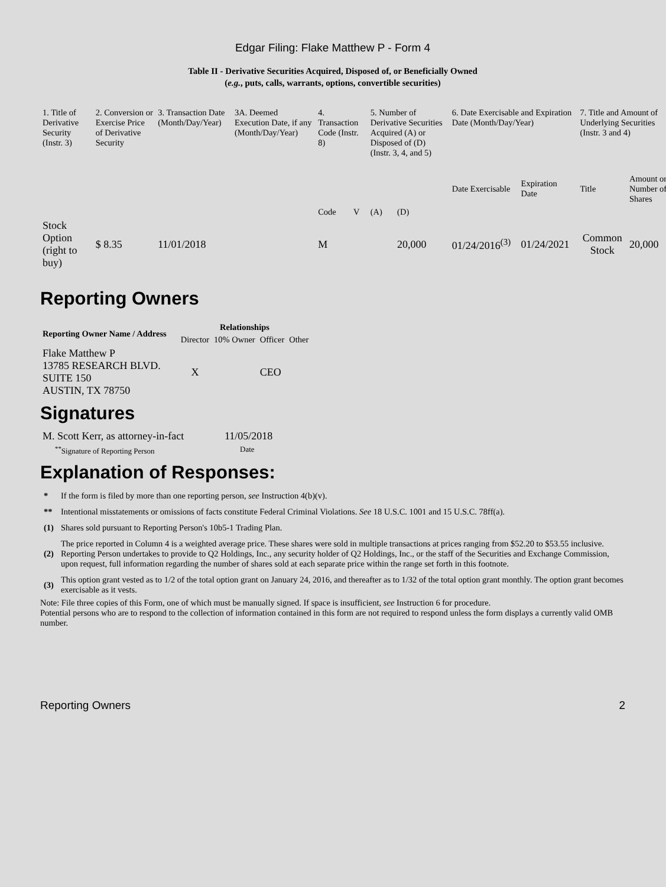Edgar Filing: Flake Matthew P - Form 4
Table II - Derivative Securities Acquired, Disposed of, or Beneficially Owned
(e.g., puts, calls, warrants, options, convertible securities)
| 1. Title of Derivative Security (Instr. 3) | 2. Conversion or Exercise Price of Derivative Security | 3. Transaction Date (Month/Day/Year) | 3A. Deemed Execution Date, if any (Month/Day/Year) | 4. Transaction Code (Instr. 8) | | 5. Number of Derivative Securities Acquired (A) or Disposed of (D) (Instr. 3, 4, and 5) | | 6. Date Exercisable and Expiration Date (Month/Day/Year) | | 7. Title and Amount of Underlying Securities (Instr. 3 and 4) | |
| --- | --- | --- | --- | --- | --- | --- | --- | --- | --- | --- | --- |
| | | | | Code | V | (A) | (D) | Date Exercisable | Expiration Date | Title | Amount or Number of Shares |
| Stock Option (right to buy) | $ 8.35 | 11/01/2018 | | M | | | 20,000 | 01/24/2016<sup>(3)</sup> | 01/24/2021 | Common Stock | 20,000 |
Reporting Owners
| Reporting Owner Name / Address | Relationships | | | |
| --- | --- | --- | --- | --- |
| | Director | 10% Owner | Officer | Other |
| Flake Matthew P 13785 RESEARCH BLVD. SUITE 150 AUSTIN, TX 78750 | X | | CEO | |
Signatures
| M. Scott Kerr, as attorney-in-fact | 11/05/2018 |
| <sup>**</sup> Signature of Reporting Person | Date |
Explanation of Responses:
| * | If the form is filed by more than one reporting person, see Instruction 4(b)(v). |
| ** | Intentional misstatements or omissions of facts constitute Federal Criminal Violations. See 18 U.S.C. 1001 and 15 U.S.C. 78ff(a). |
| (1) | Shares sold pursuant to Reporting Person's 10b5-1 Trading Plan. |
| (2) | The price reported in Column 4 is a weighted average price. These shares were sold in multiple transactions at prices ranging from $52.20 to $53.55 inclusive. Reporting Person undertakes to provide to Q2 Holdings, Inc., any security holder of Q2 Holdings, Inc., or the staff of the Securities and Exchange Commission, upon request, full information regarding the number of shares sold at each separate price within the range set forth in this footnote. |
| (3) | This option grant vested as to 1/2 of the total option grant on January 24, 2016, and thereafter as to 1/32 of the total option grant monthly. The option grant becomes exercisable as it vests. |
Note: File three copies of this Form, one of which must be manually signed. If space is insufficient, see Instruction 6 for procedure.
Potential persons who are to respond to the collection of information contained in this form are not required to respond unless the form displays a currently valid OMB number.
Reporting Owners 2